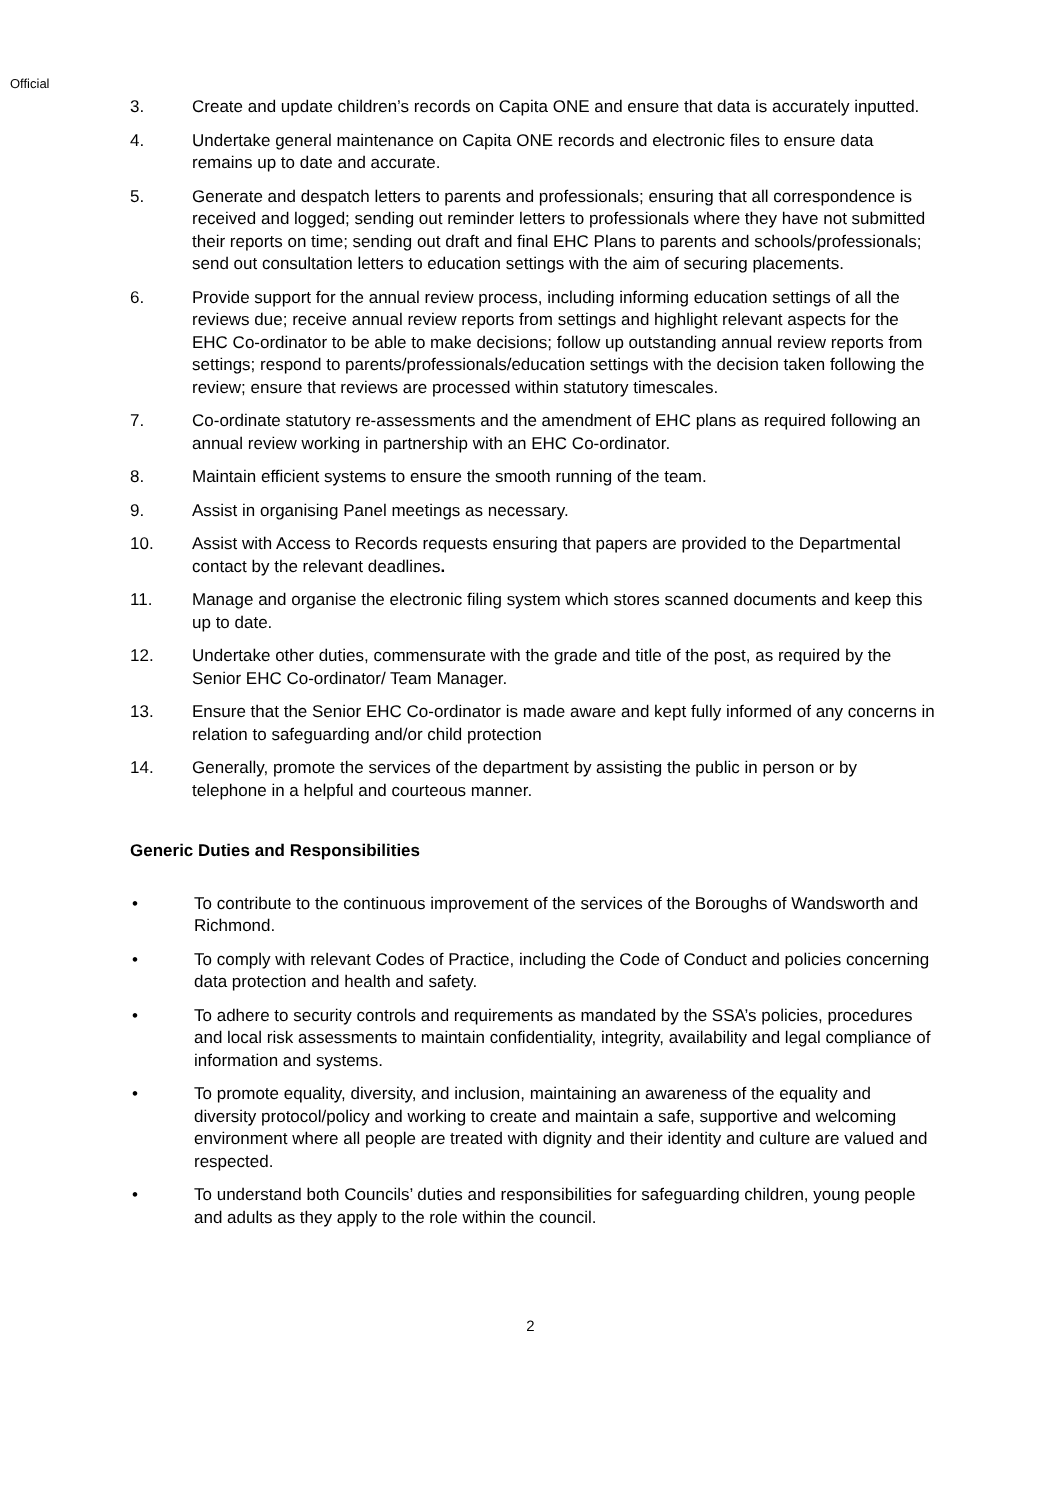Official
3. Create and update children’s records on Capita ONE and ensure that data is accurately inputted.
4. Undertake general maintenance on Capita ONE records and electronic files to ensure data remains up to date and accurate.
5. Generate and despatch letters to parents and professionals; ensuring that all correspondence is received and logged; sending out reminder letters to professionals where they have not submitted their reports on time; sending out draft and final EHC Plans to parents and schools/professionals; send out consultation letters to education settings with the aim of securing placements.
6. Provide support for the annual review process, including informing education settings of all the reviews due; receive annual review reports from settings and highlight relevant aspects for the EHC Co-ordinator to be able to make decisions; follow up outstanding annual review reports from settings; respond to parents/professionals/education settings with the decision taken following the review; ensure that reviews are processed within statutory timescales.
7. Co-ordinate statutory re-assessments and the amendment of EHC plans as required following an annual review working in partnership with an EHC Co-ordinator.
8. Maintain efficient systems to ensure the smooth running of the team.
9. Assist in organising Panel meetings as necessary.
10. Assist with Access to Records requests ensuring that papers are provided to the Departmental contact by the relevant deadlines.
11. Manage and organise the electronic filing system which stores scanned documents and keep this up to date.
12. Undertake other duties, commensurate with the grade and title of the post, as required by the Senior EHC Co-ordinator/ Team Manager.
13. Ensure that the Senior EHC Co-ordinator is made aware and kept fully informed of any concerns in relation to safeguarding and/or child protection
14. Generally, promote the services of the department by assisting the public in person or by telephone in a helpful and courteous manner.
Generic Duties and Responsibilities
• To contribute to the continuous improvement of the services of the Boroughs of Wandsworth and Richmond.
• To comply with relevant Codes of Practice, including the Code of Conduct and policies concerning data protection and health and safety.
• To adhere to security controls and requirements as mandated by the SSA’s policies, procedures and local risk assessments to maintain confidentiality, integrity, availability and legal compliance of information and systems.
• To promote equality, diversity, and inclusion, maintaining an awareness of the equality and diversity protocol/policy and working to create and maintain a safe, supportive and welcoming environment where all people are treated with dignity and their identity and culture are valued and respected.
• To understand both Councils’ duties and responsibilities for safeguarding children, young people and adults as they apply to the role within the council.
2